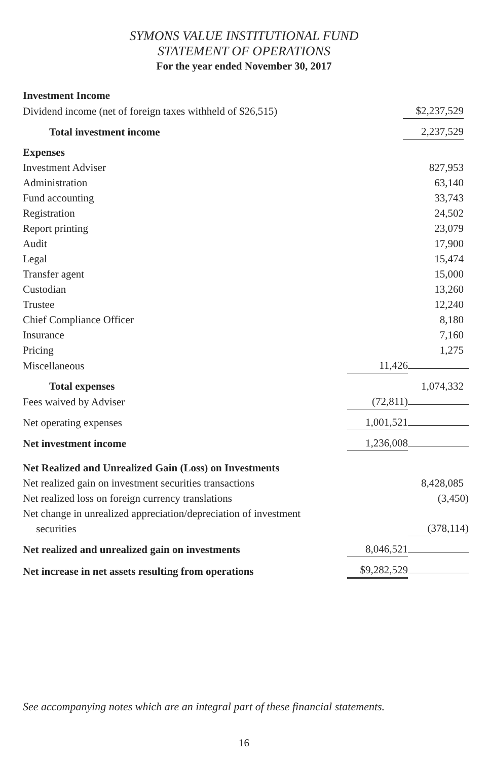SYMONS VALUE INSTITUTIONAL FUND
STATEMENT OF OPERATIONS
For the year ended November 30, 2017
| Investment Income | |
| Dividend income (net of foreign taxes withheld of $26,515) | $2,237,529 |
| Total investment income | 2,237,529 |
| Expenses | |
| Investment Adviser | 827,953 |
| Administration | 63,140 |
| Fund accounting | 33,743 |
| Registration | 24,502 |
| Report printing | 23,079 |
| Audit | 17,900 |
| Legal | 15,474 |
| Transfer agent | 15,000 |
| Custodian | 13,260 |
| Trustee | 12,240 |
| Chief Compliance Officer | 8,180 |
| Insurance | 7,160 |
| Pricing | 1,275 |
| Miscellaneous | 11,426 |
| Total expenses | 1,074,332 |
| Fees waived by Adviser | (72,811) |
| Net operating expenses | 1,001,521 |
| Net investment income | 1,236,008 |
| Net Realized and Unrealized Gain (Loss) on Investments | |
| Net realized gain on investment securities transactions | 8,428,085 |
| Net realized loss on foreign currency translations | (3,450) |
| Net change in unrealized appreciation/depreciation of investment securities | (378,114) |
| Net realized and unrealized gain on investments | 8,046,521 |
| Net increase in net assets resulting from operations | $9,282,529 |
See accompanying notes which are an integral part of these financial statements.
16